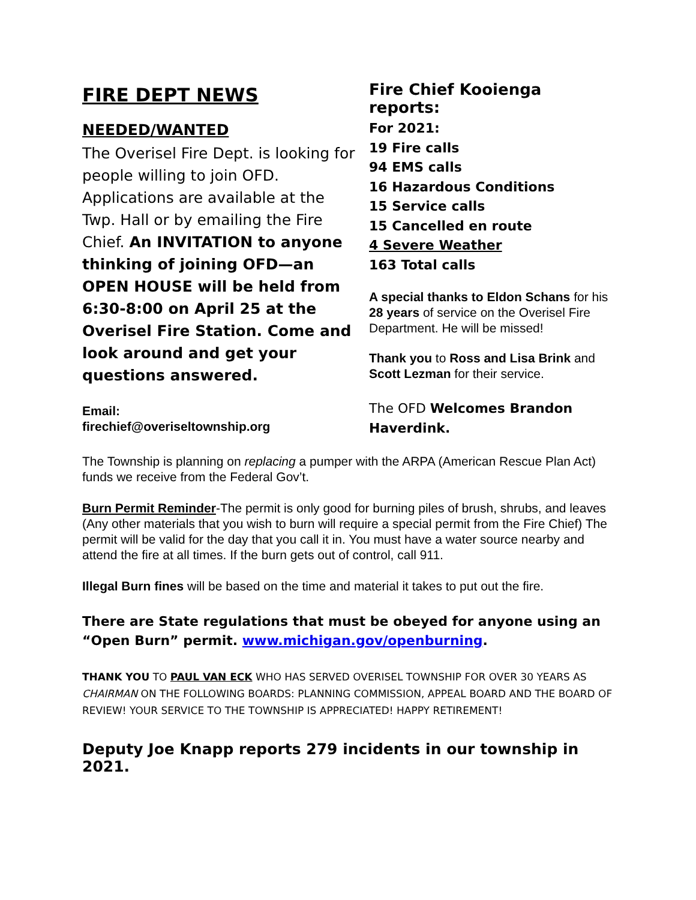FIRE DEPT NEWS
NEEDED/WANTED
The Overisel Fire Dept. is looking for people willing to join OFD. Applications are available at the Twp. Hall or by emailing the Fire Chief. An INVITATION to anyone thinking of joining OFD—an OPEN HOUSE will be held from 6:30-8:00 on April 25 at the Overisel Fire Station. Come and look around and get your questions answered.
Email:
firechief@overiseltownship.org
Fire Chief Kooienga reports:
For 2021:
19 Fire calls
94 EMS calls
16 Hazardous Conditions
15 Service calls
15 Cancelled en route
4 Severe Weather
163 Total calls
A special thanks to Eldon Schans for his 28 years of service on the Overisel Fire Department. He will be missed!
Thank you to Ross and Lisa Brink and Scott Lezman for their service.
The OFD Welcomes Brandon Haverdink.
The Township is planning on replacing a pumper with the ARPA (American Rescue Plan Act) funds we receive from the Federal Gov’t.
Burn Permit Reminder-The permit is only good for burning piles of brush, shrubs, and leaves (Any other materials that you wish to burn will require a special permit from the Fire Chief) The permit will be valid for the day that you call it in. You must have a water source nearby and attend the fire at all times. If the burn gets out of control, call 911.
Illegal Burn fines will be based on the time and material it takes to put out the fire.
There are State regulations that must be obeyed for anyone using an “Open Burn” permit. www.michigan.gov/openburning.
THANK YOU TO PAUL VAN ECK WHO HAS SERVED OVERISEL TOWNSHIP FOR OVER 30 YEARS AS CHAIRMAN ON THE FOLLOWING BOARDS: PLANNING COMMISSION, APPEAL BOARD AND THE BOARD OF REVIEW! YOUR SERVICE TO THE TOWNSHIP IS APPRECIATED! HAPPY RETIREMENT!
Deputy Joe Knapp reports 279 incidents in our township in 2021.